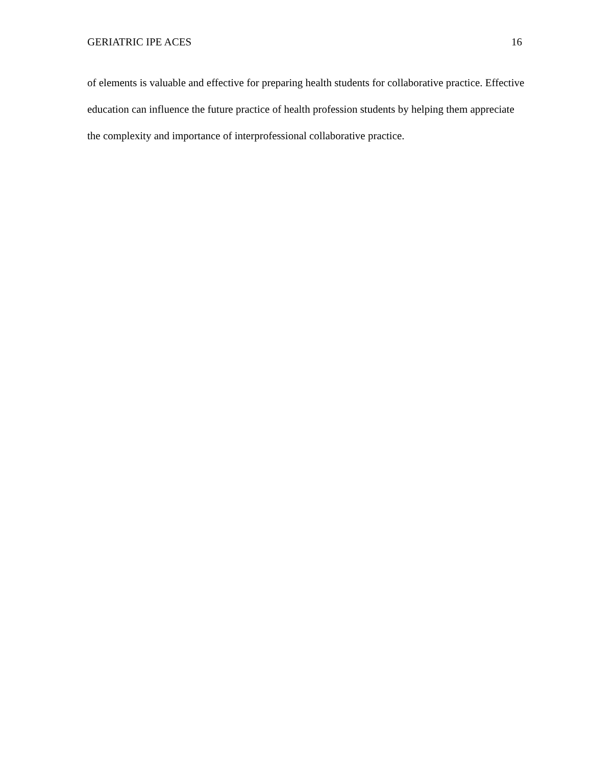GERIATRIC IPE ACES 16
of elements is valuable and effective for preparing health students for collaborative practice. Effective education can influence the future practice of health profession students by helping them appreciate the complexity and importance of interprofessional collaborative practice.